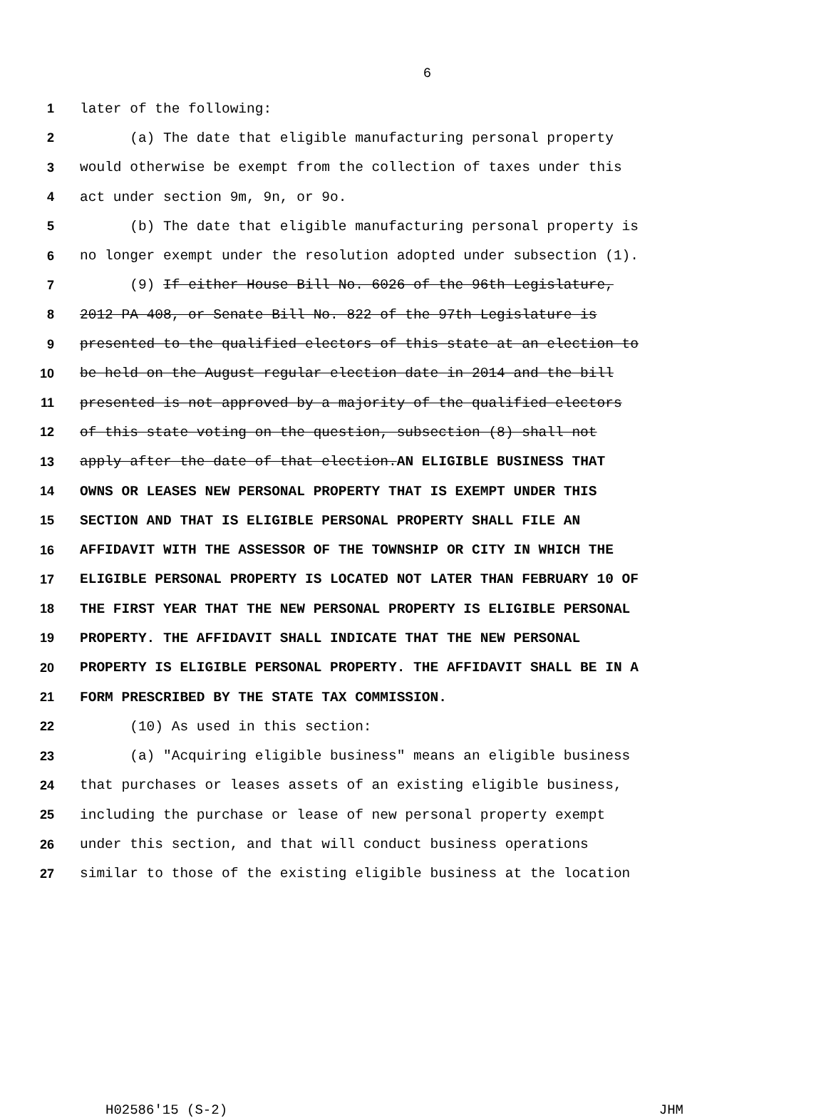6
1 later of the following:
2 (a) The date that eligible manufacturing personal property
3 would otherwise be exempt from the collection of taxes under this
4 act under section 9m, 9n, or 9o.
5 (b) The date that eligible manufacturing personal property is
6 no longer exempt under the resolution adopted under subsection (1).
7 (9) If either House Bill No. 6026 of the 96th Legislature,
8 2012 PA 408, or Senate Bill No. 822 of the 97th Legislature is
9 presented to the qualified electors of this state at an election to
10 be held on the August regular election date in 2014 and the bill
11 presented is not approved by a majority of the qualified electors
12 of this state voting on the question, subsection (8) shall not
13 apply after the date of that election.AN ELIGIBLE BUSINESS THAT
14 OWNS OR LEASES NEW PERSONAL PROPERTY THAT IS EXEMPT UNDER THIS
15 SECTION AND THAT IS ELIGIBLE PERSONAL PROPERTY SHALL FILE AN
16 AFFIDAVIT WITH THE ASSESSOR OF THE TOWNSHIP OR CITY IN WHICH THE
17 ELIGIBLE PERSONAL PROPERTY IS LOCATED NOT LATER THAN FEBRUARY 10 OF
18 THE FIRST YEAR THAT THE NEW PERSONAL PROPERTY IS ELIGIBLE PERSONAL
19 PROPERTY. THE AFFIDAVIT SHALL INDICATE THAT THE NEW PERSONAL
20 PROPERTY IS ELIGIBLE PERSONAL PROPERTY. THE AFFIDAVIT SHALL BE IN A
21 FORM PRESCRIBED BY THE STATE TAX COMMISSION.
22 (10) As used in this section:
23 (a) "Acquiring eligible business" means an eligible business
24 that purchases or leases assets of an existing eligible business,
25 including the purchase or lease of new personal property exempt
26 under this section, and that will conduct business operations
27 similar to those of the existing eligible business at the location
H02586'15 (S-2) JHM